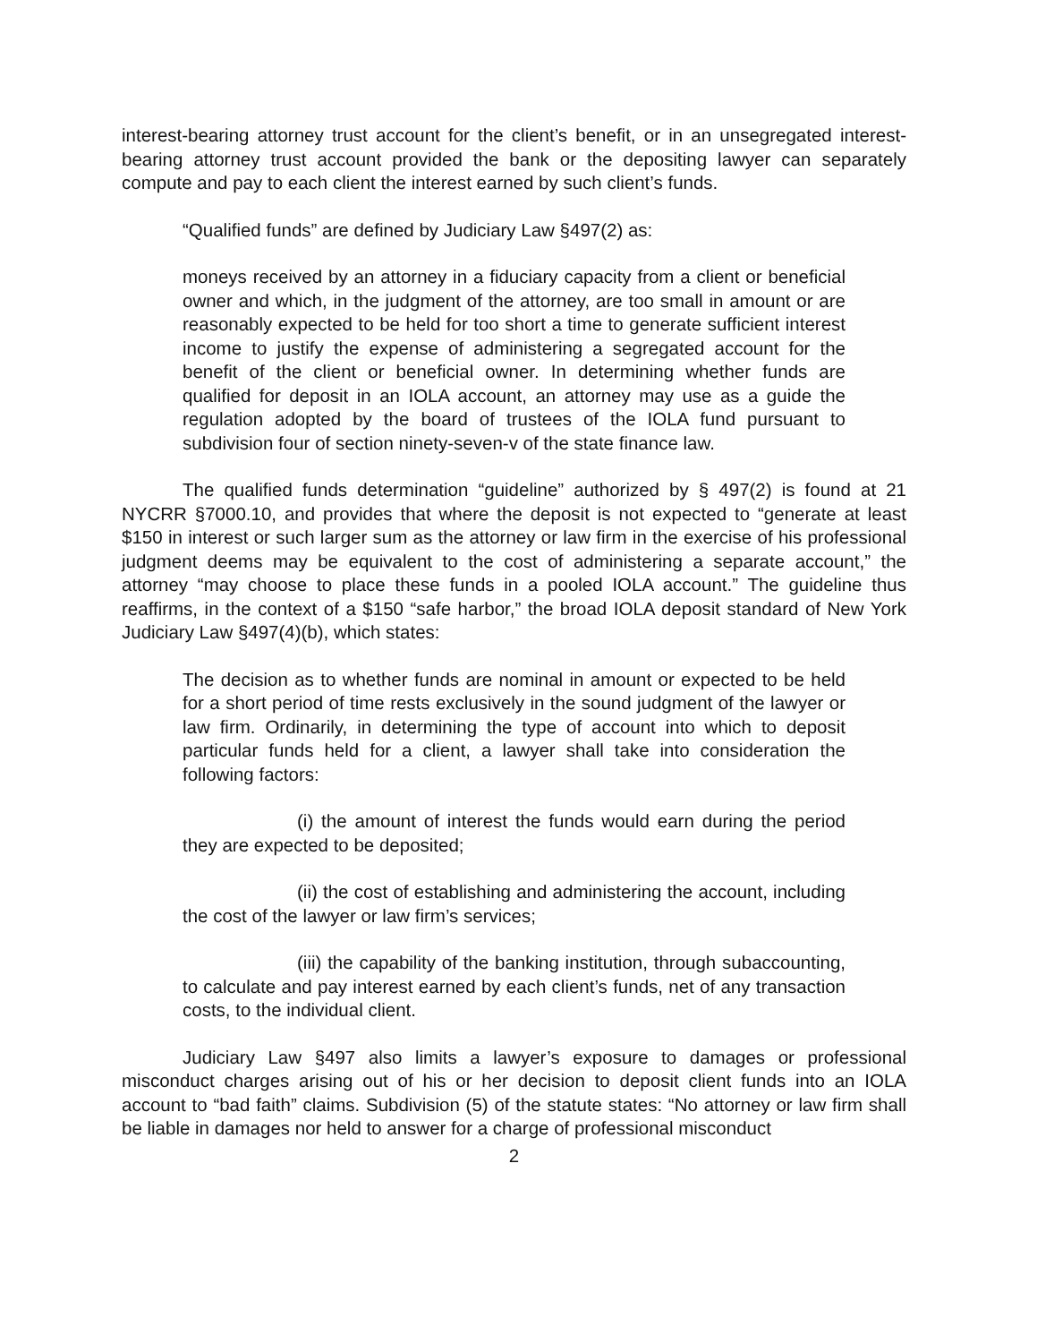interest-bearing attorney trust account for the client’s benefit, or in an unsegregated interest-bearing attorney trust account provided the bank or the depositing lawyer can separately compute and pay to each client the interest earned by such client’s funds.
“Qualified funds” are defined by Judiciary Law §497(2) as:
moneys received by an attorney in a fiduciary capacity from a client or beneficial owner and which, in the judgment of the attorney, are too small in amount or are reasonably expected to be held for too short a time to generate sufficient interest income to justify the expense of administering a segregated account for the benefit of the client or beneficial owner. In determining whether funds are qualified for deposit in an IOLA account, an attorney may use as a guide the regulation adopted by the board of trustees of the IOLA fund pursuant to subdivision four of section ninety-seven-v of the state finance law.
The qualified funds determination “guideline” authorized by § 497(2) is found at 21 NYCRR §7000.10, and provides that where the deposit is not expected to “generate at least $150 in interest or such larger sum as the attorney or law firm in the exercise of his professional judgment deems may be equivalent to the cost of administering a separate account,” the attorney “may choose to place these funds in a pooled IOLA account.” The guideline thus reaffirms, in the context of a $150 “safe harbor,” the broad IOLA deposit standard of New York Judiciary Law §497(4)(b), which states:
The decision as to whether funds are nominal in amount or expected to be held for a short period of time rests exclusively in the sound judgment of the lawyer or law firm. Ordinarily, in determining the type of account into which to deposit particular funds held for a client, a lawyer shall take into consideration the following factors:
(i) the amount of interest the funds would earn during the period they are expected to be deposited;
(ii) the cost of establishing and administering the account, including the cost of the lawyer or law firm’s services;
(iii) the capability of the banking institution, through subaccounting, to calculate and pay interest earned by each client’s funds, net of any transaction costs, to the individual client.
Judiciary Law §497 also limits a lawyer’s exposure to damages or professional misconduct charges arising out of his or her decision to deposit client funds into an IOLA account to “bad faith” claims. Subdivision (5) of the statute states: “No attorney or law firm shall be liable in damages nor held to answer for a charge of professional misconduct
2